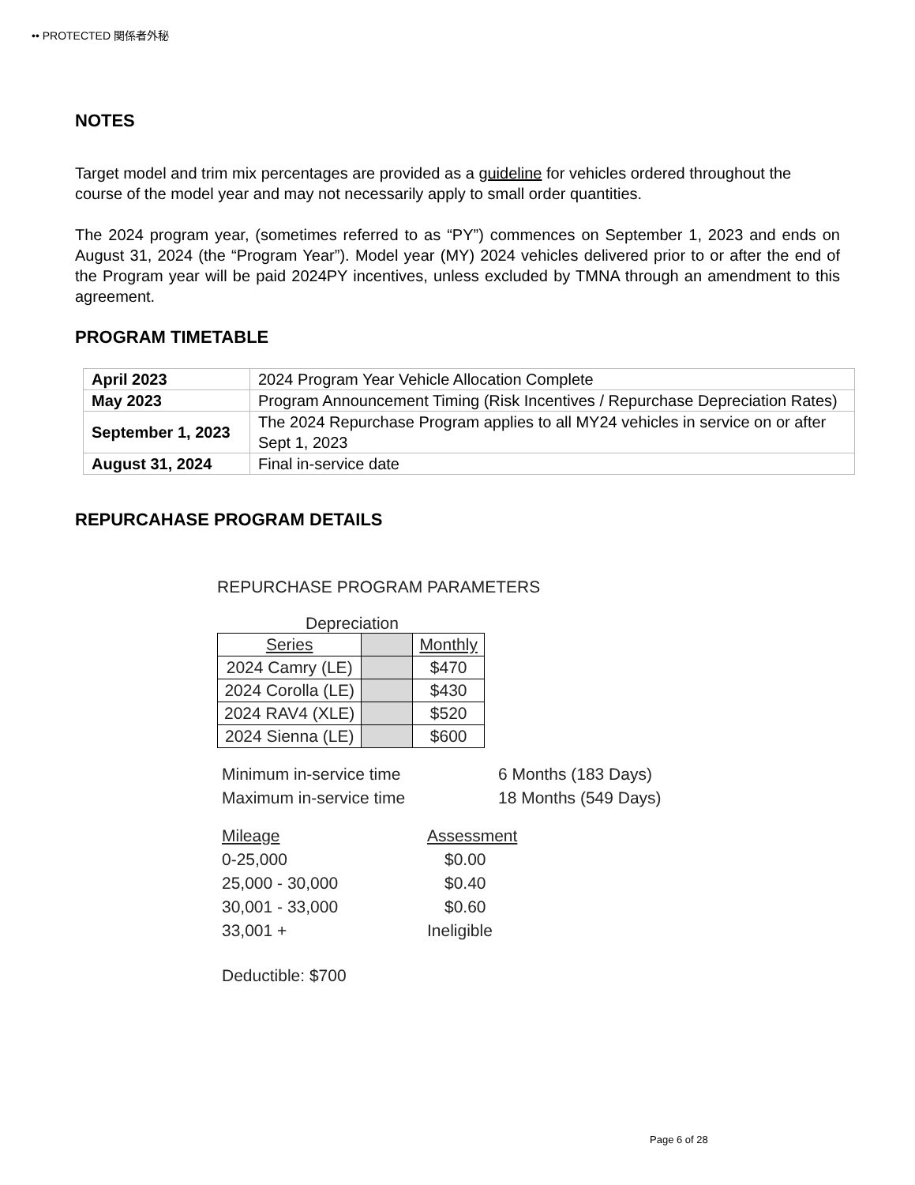•• PROTECTED 関係者外秘
NOTES
Target model and trim mix percentages are provided as a guideline for vehicles ordered throughout the course of the model year and may not necessarily apply to small order quantities.
The 2024 program year, (sometimes referred to as “PY”) commences on September 1, 2023 and ends on August 31, 2024 (the “Program Year”). Model year (MY) 2024 vehicles delivered prior to or after the end of the Program year will be paid 2024PY incentives, unless excluded by TMNA through an amendment to this agreement.
PROGRAM TIMETABLE
| April 2023 | 2024 Program Year Vehicle Allocation Complete |
| May 2023 | Program Announcement Timing (Risk Incentives / Repurchase Depreciation Rates) |
| September 1, 2023 | The 2024 Repurchase Program applies to all MY24 vehicles in service on or after Sept 1, 2023 |
| August 31, 2024 | Final in-service date |
REPURCAHASE PROGRAM DETAILS
REPURCHASE PROGRAM PARAMETERS
Depreciation
| Series | | Monthly |
| --- | --- | --- |
| 2024 Camry (LE) | | $470 |
| 2024 Corolla (LE) | | $430 |
| 2024 RAV4 (XLE) | | $520 |
| 2024 Sienna (LE) | | $600 |
Minimum in-service time 6 Months (183 Days)
Maximum in-service time 18 Months (549 Days)
Mileage Assessment
0-25,000 $0.00
25,000 - 30,000 $0.40
30,001 - 33,000 $0.60
33,001 + Ineligible
Deductible: $700
Page 6 of 28